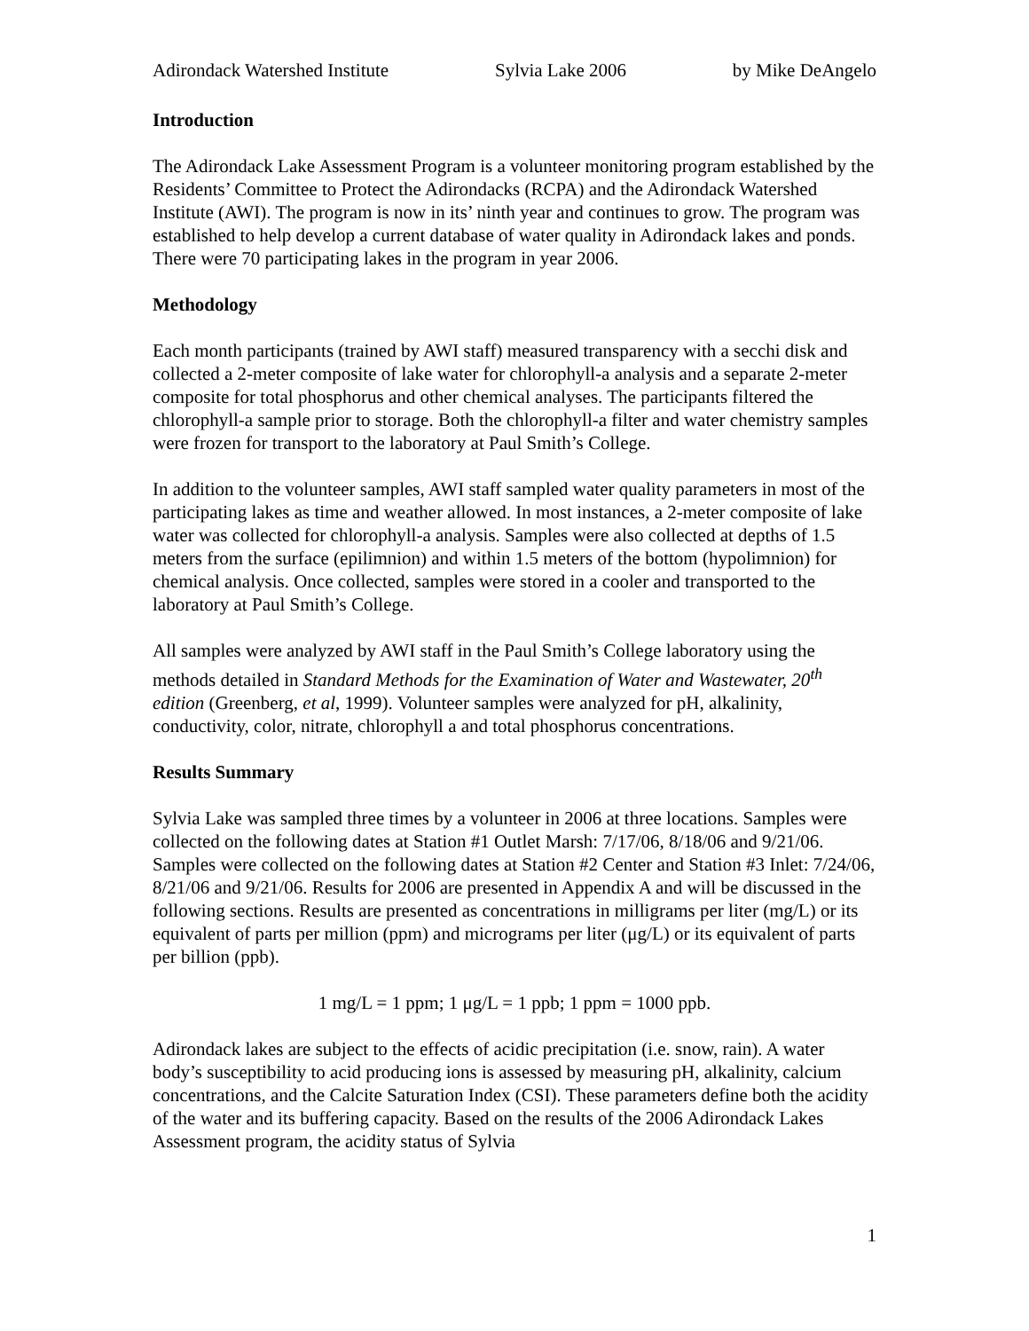Adirondack Watershed Institute Sylvia Lake 2006 by Mike DeAngelo
Introduction
The Adirondack Lake Assessment Program is a volunteer monitoring program established by the Residents’ Committee to Protect the Adirondacks (RCPA) and the Adirondack Watershed Institute (AWI). The program is now in its’ ninth year and continues to grow. The program was established to help develop a current database of water quality in Adirondack lakes and ponds. There were 70 participating lakes in the program in year 2006.
Methodology
Each month participants (trained by AWI staff) measured transparency with a secchi disk and collected a 2-meter composite of lake water for chlorophyll-a analysis and a separate 2-meter composite for total phosphorus and other chemical analyses. The participants filtered the chlorophyll-a sample prior to storage. Both the chlorophyll-a filter and water chemistry samples were frozen for transport to the laboratory at Paul Smith’s College.
In addition to the volunteer samples, AWI staff sampled water quality parameters in most of the participating lakes as time and weather allowed. In most instances, a 2-meter composite of lake water was collected for chlorophyll-a analysis. Samples were also collected at depths of 1.5 meters from the surface (epilimnion) and within 1.5 meters of the bottom (hypolimnion) for chemical analysis. Once collected, samples were stored in a cooler and transported to the laboratory at Paul Smith’s College.
All samples were analyzed by AWI staff in the Paul Smith’s College laboratory using the methods detailed in Standard Methods for the Examination of Water and Wastewater, 20<sup>th</sup> edition (Greenberg, et al, 1999). Volunteer samples were analyzed for pH, alkalinity, conductivity, color, nitrate, chlorophyll a and total phosphorus concentrations.
Results Summary
Sylvia Lake was sampled three times by a volunteer in 2006 at three locations. Samples were collected on the following dates at Station #1 Outlet Marsh: 7/17/06, 8/18/06 and 9/21/06. Samples were collected on the following dates at Station #2 Center and Station #3 Inlet: 7/24/06, 8/21/06 and 9/21/06. Results for 2006 are presented in Appendix A and will be discussed in the following sections. Results are presented as concentrations in milligrams per liter (mg/L) or its equivalent of parts per million (ppm) and micrograms per liter (μg/L) or its equivalent of parts per billion (ppb).
1 mg/L = 1 ppm; 1 μg/L = 1 ppb; 1 ppm = 1000 ppb.
Adirondack lakes are subject to the effects of acidic precipitation (i.e. snow, rain). A water body’s susceptibility to acid producing ions is assessed by measuring pH, alkalinity, calcium concentrations, and the Calcite Saturation Index (CSI). These parameters define both the acidity of the water and its buffering capacity. Based on the results of the 2006 Adirondack Lakes Assessment program, the acidity status of Sylvia
1